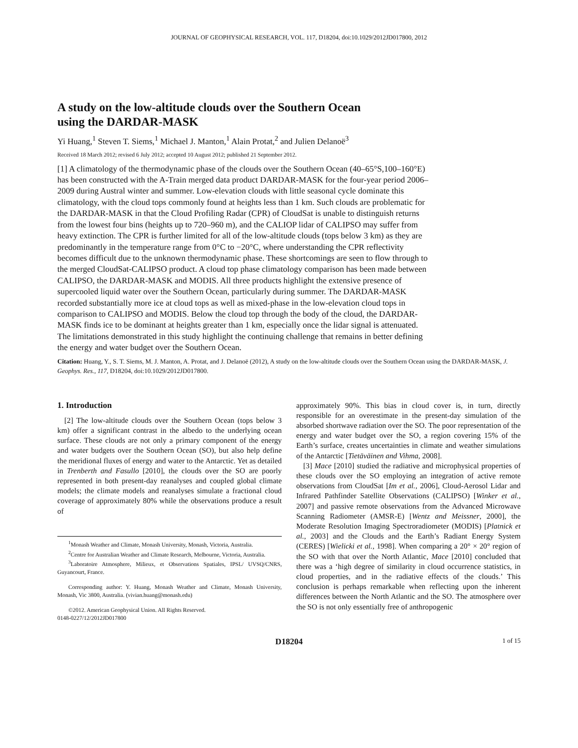JOURNAL OF GEOPHYSICAL RESEARCH, VOL. 117, D18204, doi:10.1029/2012JD017800, 2012
A study on the low-altitude clouds over the Southern Ocean
using the DARDAR-MASK
Yi Huang,<sup>1</sup> Steven T. Siems,<sup>1</sup> Michael J. Manton,<sup>1</sup> Alain Protat,<sup>2</sup> and Julien Delanoë<sup>3</sup>
Received 18 March 2012; revised 6 July 2012; accepted 10 August 2012; published 21 September 2012.
[1] A climatology of the thermodynamic phase of the clouds over the Southern Ocean (40–65°S,100–160°E) has been constructed with the A-Train merged data product DARDAR-MASK for the four-year period 2006–2009 during Austral winter and summer. Low-elevation clouds with little seasonal cycle dominate this climatology, with the cloud tops commonly found at heights less than 1 km. Such clouds are problematic for the DARDAR-MASK in that the Cloud Profiling Radar (CPR) of CloudSat is unable to distinguish returns from the lowest four bins (heights up to 720–960 m), and the CALIOP lidar of CALIPSO may suffer from heavy extinction. The CPR is further limited for all of the low-altitude clouds (tops below 3 km) as they are predominantly in the temperature range from 0°C to −20°C, where understanding the CPR reflectivity becomes difficult due to the unknown thermodynamic phase. These shortcomings are seen to flow through to the merged CloudSat-CALIPSO product. A cloud top phase climatology comparison has been made between CALIPSO, the DARDAR-MASK and MODIS. All three products highlight the extensive presence of supercooled liquid water over the Southern Ocean, particularly during summer. The DARDAR-MASK recorded substantially more ice at cloud tops as well as mixed-phase in the low-elevation cloud tops in comparison to CALIPSO and MODIS. Below the cloud top through the body of the cloud, the DARDAR-MASK finds ice to be dominant at heights greater than 1 km, especially once the lidar signal is attenuated. The limitations demonstrated in this study highlight the continuing challenge that remains in better defining the energy and water budget over the Southern Ocean.
Citation: Huang, Y., S. T. Siems, M. J. Manton, A. Protat, and J. Delanoë (2012), A study on the low-altitude clouds over the Southern Ocean using the DARDAR-MASK, J. Geophys. Res., 117, D18204, doi:10.1029/2012JD017800.
1. Introduction
[2] The low-altitude clouds over the Southern Ocean (tops below 3 km) offer a significant contrast in the albedo to the underlying ocean surface. These clouds are not only a primary component of the energy and water budgets over the Southern Ocean (SO), but also help define the meridional fluxes of energy and water to the Antarctic. Yet as detailed in Trenberth and Fasullo [2010], the clouds over the SO are poorly represented in both present-day reanalyses and coupled global climate models; the climate models and reanalyses simulate a fractional cloud coverage of approximately 80% while the observations produce a result of
<sup>1</sup> Monash Weather and Climate, Monash University, Monash, Victoria, Australia.
<sup>2</sup> Centre for Australian Weather and Climate Research, Melbourne, Victoria, Australia.
<sup>3</sup> Laboratoire Atmosphere, Milieux, et Observations Spatiales, IPSL/ UVSQ/CNRS, Guyancourt, France.
Corresponding author: Y. Huang, Monash Weather and Climate, Monash University, Monash, Vic 3800, Australia. (vivian.huang@monash.edu)
©2012. American Geophysical Union. All Rights Reserved.
0148-0227/12/2012JD017800
approximately 90%. This bias in cloud cover is, in turn, directly responsible for an overestimate in the present-day simulation of the absorbed shortwave radiation over the SO. The poor representation of the energy and water budget over the SO, a region covering 15% of the Earth’s surface, creates uncertainties in climate and weather simulations of the Antarctic [Tietäväinen and Vihma, 2008].
[3] Mace [2010] studied the radiative and microphysical properties of these clouds over the SO employing an integration of active remote observations from CloudSat [Im et al., 2006], Cloud-Aerosol Lidar and Infrared Pathfinder Satellite Observations (CALIPSO) [Winker et al., 2007] and passive remote observations from the Advanced Microwave Scanning Radiometer (AMSR-E) [Wentz and Meissner, 2000], the Moderate Resolution Imaging Spectroradiometer (MODIS) [Platnick et al., 2003] and the Clouds and the Earth’s Radiant Energy System (CERES) [Wielicki et al., 1998]. When comparing a 20° × 20° region of the SO with that over the North Atlantic, Mace [2010] concluded that there was a ‘high degree of similarity in cloud occurrence statistics, in cloud properties, and in the radiative effects of the clouds.’ This conclusion is perhaps remarkable when reflecting upon the inherent differences between the North Atlantic and the SO. The atmosphere over the SO is not only essentially free of anthropogenic
D18204 1 of 15